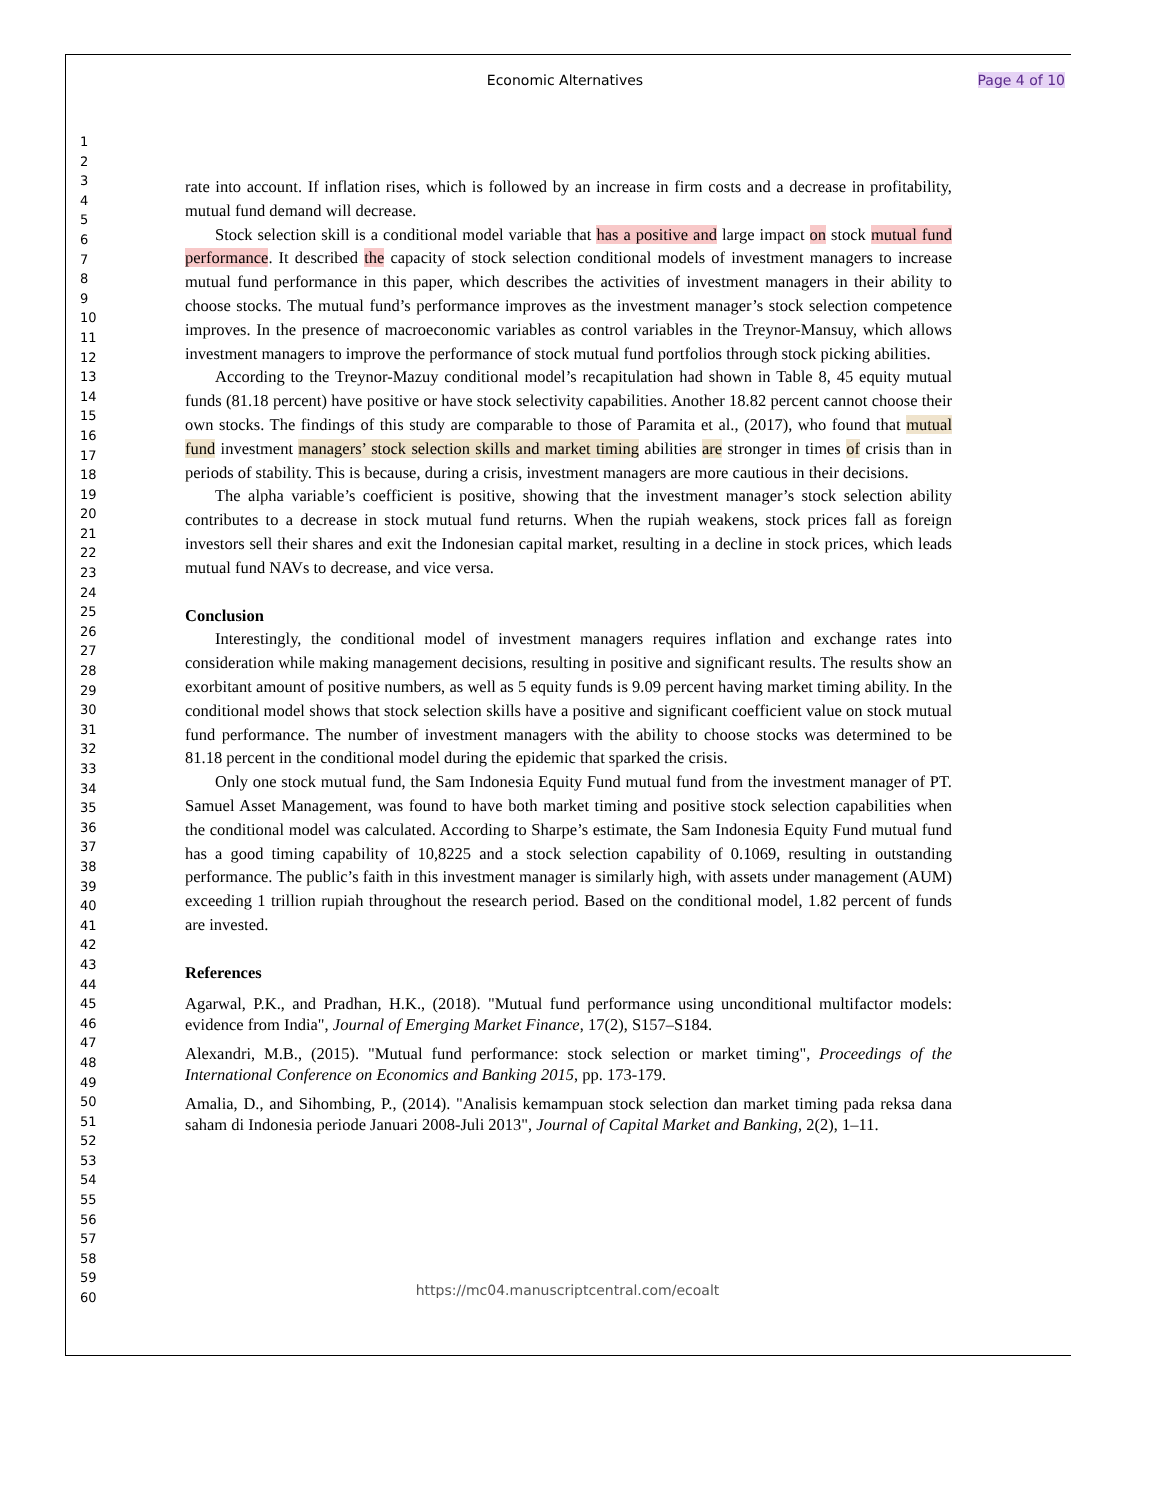Economic Alternatives
Page 4 of 10
1
2
3
4
5
6
7
8
9
10
11
12
13
14
15
16
17
18
19
20
21
22
23
24
25
26
27
28
29
30
31
32
33
34
35
36
37
38
39
40
41
42
43
44
45
46
47
48
49
50
51
52
53
54
55
56
57
58
59
60
rate into account. If inflation rises, which is followed by an increase in firm costs and a decrease in profitability, mutual fund demand will decrease.
Stock selection skill is a conditional model variable that has a positive and large impact on stock mutual fund performance. It described the capacity of stock selection conditional models of investment managers to increase mutual fund performance in this paper, which describes the activities of investment managers in their ability to choose stocks. The mutual fund’s performance improves as the investment manager’s stock selection competence improves. In the presence of macroeconomic variables as control variables in the Treynor-Mansuy, which allows investment managers to improve the performance of stock mutual fund portfolios through stock picking abilities.
According to the Treynor-Mazuy conditional model’s recapitulation had shown in Table 8, 45 equity mutual funds (81.18 percent) have positive or have stock selectivity capabilities. Another 18.82 percent cannot choose their own stocks. The findings of this study are comparable to those of Paramita et al., (2017), who found that mutual fund investment managers’ stock selection skills and market timing abilities are stronger in times of crisis than in periods of stability. This is because, during a crisis, investment managers are more cautious in their decisions.
The alpha variable’s coefficient is positive, showing that the investment manager’s stock selection ability contributes to a decrease in stock mutual fund returns. When the rupiah weakens, stock prices fall as foreign investors sell their shares and exit the Indonesian capital market, resulting in a decline in stock prices, which leads mutual fund NAVs to decrease, and vice versa.
Conclusion
Interestingly, the conditional model of investment managers requires inflation and exchange rates into consideration while making management decisions, resulting in positive and significant results. The results show an exorbitant amount of positive numbers, as well as 5 equity funds is 9.09 percent having market timing ability. In the conditional model shows that stock selection skills have a positive and significant coefficient value on stock mutual fund performance. The number of investment managers with the ability to choose stocks was determined to be 81.18 percent in the conditional model during the epidemic that sparked the crisis.
Only one stock mutual fund, the Sam Indonesia Equity Fund mutual fund from the investment manager of PT. Samuel Asset Management, was found to have both market timing and positive stock selection capabilities when the conditional model was calculated. According to Sharpe’s estimate, the Sam Indonesia Equity Fund mutual fund has a good timing capability of 10,8225 and a stock selection capability of 0.1069, resulting in outstanding performance. The public’s faith in this investment manager is similarly high, with assets under management (AUM) exceeding 1 trillion rupiah throughout the research period. Based on the conditional model, 1.82 percent of funds are invested.
References
Agarwal, P.K., and Pradhan, H.K., (2018). "Mutual fund performance using unconditional multifactor models: evidence from India", Journal of Emerging Market Finance, 17(2), S157–S184.
Alexandri, M.B., (2015). "Mutual fund performance: stock selection or market timing", Proceedings of the International Conference on Economics and Banking 2015, pp. 173-179.
Amalia, D., and Sihombing, P., (2014). "Analisis kemampuan stock selection dan market timing pada reksa dana saham di Indonesia periode Januari 2008-Juli 2013", Journal of Capital Market and Banking, 2(2), 1–11.
https://mc04.manuscriptcentral.com/ecoalt